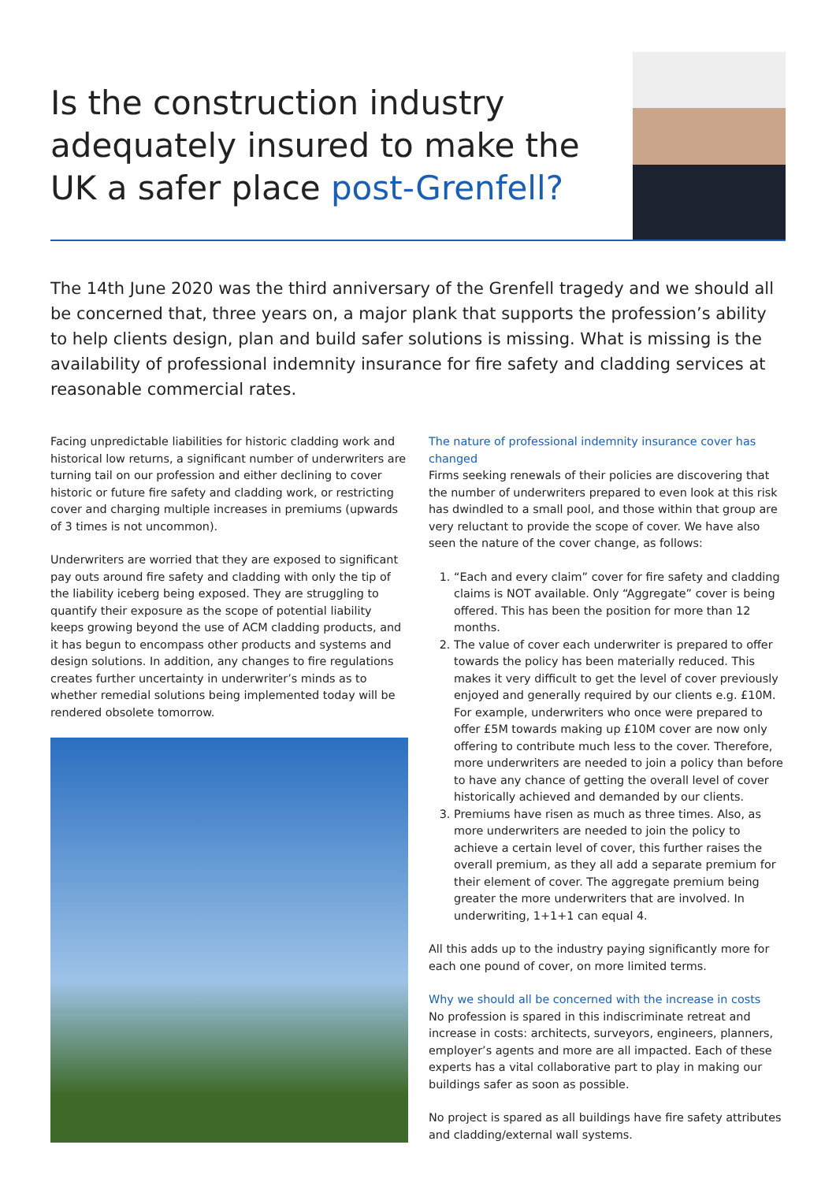Is the construction industry adequately insured to make the UK a safer place post-Grenfell?
The 14th June 2020 was the third anniversary of the Grenfell tragedy and we should all be concerned that, three years on, a major plank that supports the profession’s ability to help clients design, plan and build safer solutions is missing. What is missing is the availability of professional indemnity insurance for fire safety and cladding services at reasonable commercial rates.
Facing unpredictable liabilities for historic cladding work and historical low returns, a significant number of underwriters are turning tail on our profession and either declining to cover historic or future fire safety and cladding work, or restricting cover and charging multiple increases in premiums (upwards of 3 times is not uncommon).
Underwriters are worried that they are exposed to significant pay outs around fire safety and cladding with only the tip of the liability iceberg being exposed. They are struggling to quantify their exposure as the scope of potential liability keeps growing beyond the use of ACM cladding products, and it has begun to encompass other products and systems and design solutions. In addition, any changes to fire regulations creates further uncertainty in underwriter’s minds as to whether remedial solutions being implemented today will be rendered obsolete tomorrow.
The nature of professional indemnity insurance cover has changed
Firms seeking renewals of their policies are discovering that the number of underwriters prepared to even look at this risk has dwindled to a small pool, and those within that group are very reluctant to provide the scope of cover. We have also seen the nature of the cover change, as follows:
1. “Each and every claim” cover for fire safety and cladding claims is NOT available. Only “Aggregate” cover is being offered. This has been the position for more than 12 months.
2. The value of cover each underwriter is prepared to offer towards the policy has been materially reduced. This makes it very difficult to get the level of cover previously enjoyed and generally required by our clients e.g. £10M. For example, underwriters who once were prepared to offer £5M towards making up £10M cover are now only offering to contribute much less to the cover. Therefore, more underwriters are needed to join a policy than before to have any chance of getting the overall level of cover historically achieved and demanded by our clients.
3. Premiums have risen as much as three times. Also, as more underwriters are needed to join the policy to achieve a certain level of cover, this further raises the overall premium, as they all add a separate premium for their element of cover. The aggregate premium being greater the more underwriters that are involved. In underwriting, 1+1+1 can equal 4.
All this adds up to the industry paying significantly more for each one pound of cover, on more limited terms.
Why we should all be concerned with the increase in costs
No profession is spared in this indiscriminate retreat and increase in costs: architects, surveyors, engineers, planners, employer’s agents and more are all impacted. Each of these experts has a vital collaborative part to play in making our buildings safer as soon as possible.
No project is spared as all buildings have fire safety attributes and cladding/external wall systems.